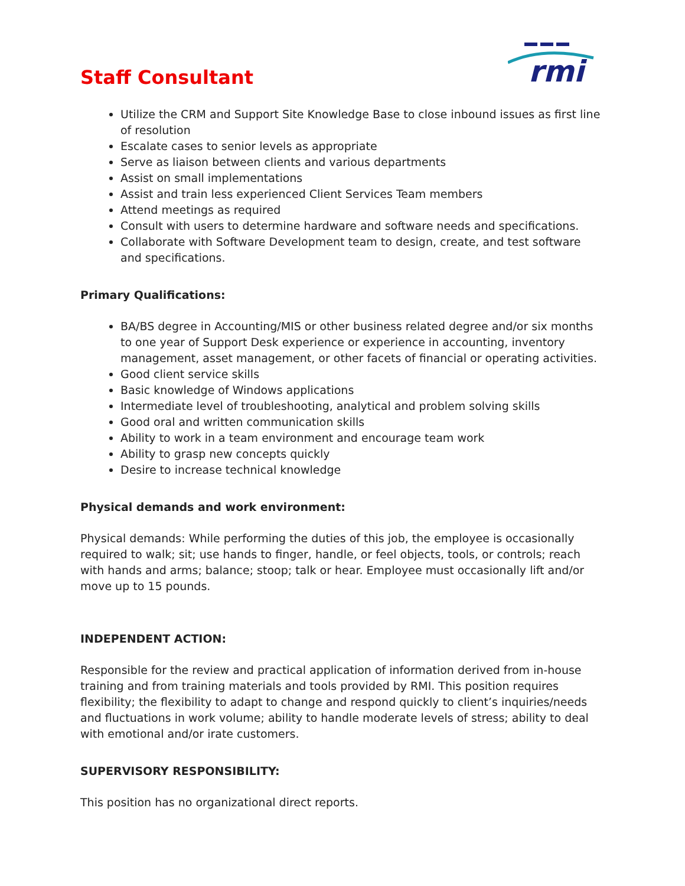rmi
Staff Consultant
Utilize the CRM and Support Site Knowledge Base to close inbound issues as first line of resolution
Escalate cases to senior levels as appropriate
Serve as liaison between clients and various departments
Assist on small implementations
Assist and train less experienced Client Services Team members
Attend meetings as required
Consult with users to determine hardware and software needs and specifications.
Collaborate with Software Development team to design, create, and test software and specifications.
Primary Qualifications:
BA/BS degree in Accounting/MIS or other business related degree and/or six months to one year of Support Desk experience or experience in accounting, inventory management, asset management, or other facets of financial or operating activities.
Good client service skills
Basic knowledge of Windows applications
Intermediate level of troubleshooting, analytical and problem solving skills
Good oral and written communication skills
Ability to work in a team environment and encourage team work
Ability to grasp new concepts quickly
Desire to increase technical knowledge
Physical demands and work environment:
Physical demands: While performing the duties of this job, the employee is occasionally required to walk; sit; use hands to finger, handle, or feel objects, tools, or controls; reach with hands and arms; balance; stoop; talk or hear. Employee must occasionally lift and/or move up to 15 pounds.
INDEPENDENT ACTION:
Responsible for the review and practical application of information derived from in-house training and from training materials and tools provided by RMI. This position requires flexibility; the flexibility to adapt to change and respond quickly to client’s inquiries/needs and fluctuations in work volume; ability to handle moderate levels of stress; ability to deal with emotional and/or irate customers.
SUPERVISORY RESPONSIBILITY:
This position has no organizational direct reports.